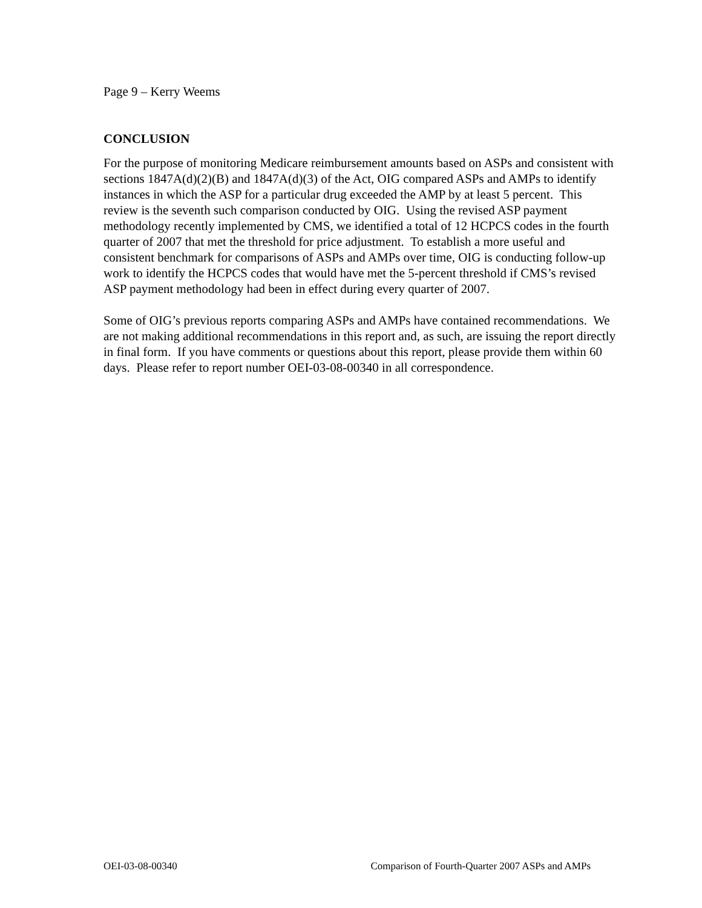Page 9 – Kerry Weems
CONCLUSION
For the purpose of monitoring Medicare reimbursement amounts based on ASPs and consistent with sections 1847A(d)(2)(B) and 1847A(d)(3) of the Act, OIG compared ASPs and AMPs to identify instances in which the ASP for a particular drug exceeded the AMP by at least 5 percent. This review is the seventh such comparison conducted by OIG. Using the revised ASP payment methodology recently implemented by CMS, we identified a total of 12 HCPCS codes in the fourth quarter of 2007 that met the threshold for price adjustment. To establish a more useful and consistent benchmark for comparisons of ASPs and AMPs over time, OIG is conducting follow-up work to identify the HCPCS codes that would have met the 5-percent threshold if CMS’s revised ASP payment methodology had been in effect during every quarter of 2007.
Some of OIG’s previous reports comparing ASPs and AMPs have contained recommendations. We are not making additional recommendations in this report and, as such, are issuing the report directly in final form. If you have comments or questions about this report, please provide them within 60 days. Please refer to report number OEI-03-08-00340 in all correspondence.
OEI-03-08-00340 Comparison of Fourth-Quarter 2007 ASPs and AMPs